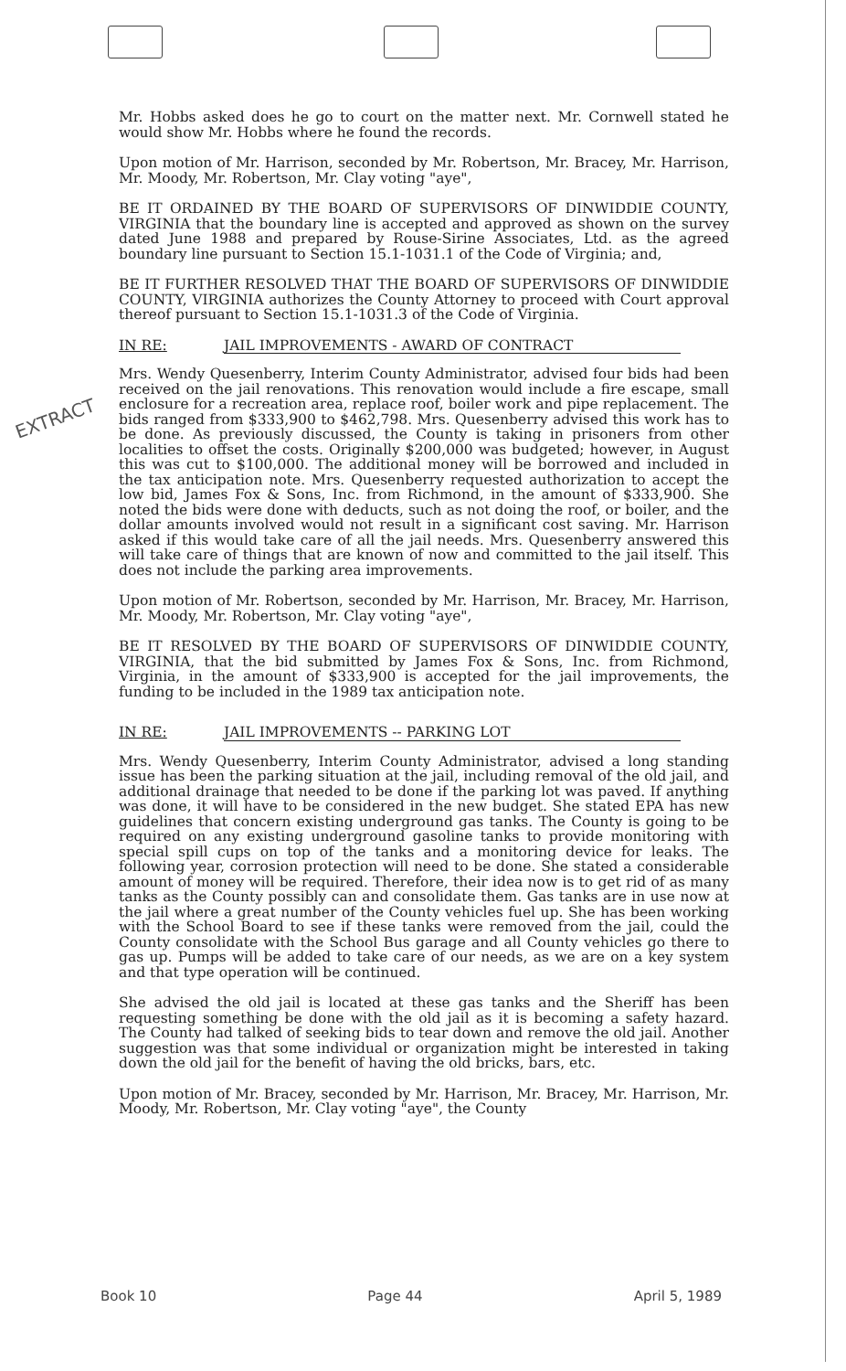EXTRACT
Mr. Hobbs asked does he go to court on the matter next. Mr. Cornwell stated he would show Mr. Hobbs where he found the records.
Upon motion of Mr. Harrison, seconded by Mr. Robertson, Mr. Bracey, Mr. Harrison, Mr. Moody, Mr. Robertson, Mr. Clay voting "aye",
BE IT ORDAINED BY THE BOARD OF SUPERVISORS OF DINWIDDIE COUNTY, VIRGINIA that the boundary line is accepted and approved as shown on the survey dated June 1988 and prepared by Rouse-Sirine Associates, Ltd. as the agreed boundary line pursuant to Section 15.1-1031.1 of the Code of Virginia; and,
BE IT FURTHER RESOLVED THAT THE BOARD OF SUPERVISORS OF DINWIDDIE COUNTY, VIRGINIA authorizes the County Attorney to proceed with Court approval thereof pursuant to Section 15.1-1031.3 of the Code of Virginia.
IN RE: JAIL IMPROVEMENTS - AWARD OF CONTRACT
Mrs. Wendy Quesenberry, Interim County Administrator, advised four bids had been received on the jail renovations. This renovation would include a fire escape, small enclosure for a recreation area, replace roof, boiler work and pipe replacement. The bids ranged from $333,900 to $462,798. Mrs. Quesenberry advised this work has to be done. As previously discussed, the County is taking in prisoners from other localities to offset the costs. Originally $200,000 was budgeted; however, in August this was cut to $100,000. The additional money will be borrowed and included in the tax anticipation note. Mrs. Quesenberry requested authorization to accept the low bid, James Fox & Sons, Inc. from Richmond, in the amount of $333,900. She noted the bids were done with deducts, such as not doing the roof, or boiler, and the dollar amounts involved would not result in a significant cost saving. Mr. Harrison asked if this would take care of all the jail needs. Mrs. Quesenberry answered this will take care of things that are known of now and committed to the jail itself. This does not include the parking area improvements.
Upon motion of Mr. Robertson, seconded by Mr. Harrison, Mr. Bracey, Mr. Harrison, Mr. Moody, Mr. Robertson, Mr. Clay voting "aye",
BE IT RESOLVED BY THE BOARD OF SUPERVISORS OF DINWIDDIE COUNTY, VIRGINIA, that the bid submitted by James Fox & Sons, Inc. from Richmond, Virginia, in the amount of $333,900 is accepted for the jail improvements, the funding to be included in the 1989 tax anticipation note.
IN RE: JAIL IMPROVEMENTS -- PARKING LOT
Mrs. Wendy Quesenberry, Interim County Administrator, advised a long standing issue has been the parking situation at the jail, including removal of the old jail, and additional drainage that needed to be done if the parking lot was paved. If anything was done, it will have to be considered in the new budget. She stated EPA has new guidelines that concern existing underground gas tanks. The County is going to be required on any existing underground gasoline tanks to provide monitoring with special spill cups on top of the tanks and a monitoring device for leaks. The following year, corrosion protection will need to be done. She stated a considerable amount of money will be required. Therefore, their idea now is to get rid of as many tanks as the County possibly can and consolidate them. Gas tanks are in use now at the jail where a great number of the County vehicles fuel up. She has been working with the School Board to see if these tanks were removed from the jail, could the County consolidate with the School Bus garage and all County vehicles go there to gas up. Pumps will be added to take care of our needs, as we are on a key system and that type operation will be continued.
She advised the old jail is located at these gas tanks and the Sheriff has been requesting something be done with the old jail as it is becoming a safety hazard. The County had talked of seeking bids to tear down and remove the old jail. Another suggestion was that some individual or organization might be interested in taking down the old jail for the benefit of having the old bricks, bars, etc.
Upon motion of Mr. Bracey, seconded by Mr. Harrison, Mr. Bracey, Mr. Harrison, Mr. Moody, Mr. Robertson, Mr. Clay voting "aye", the County
Book 10 Page 44 April 5, 1989